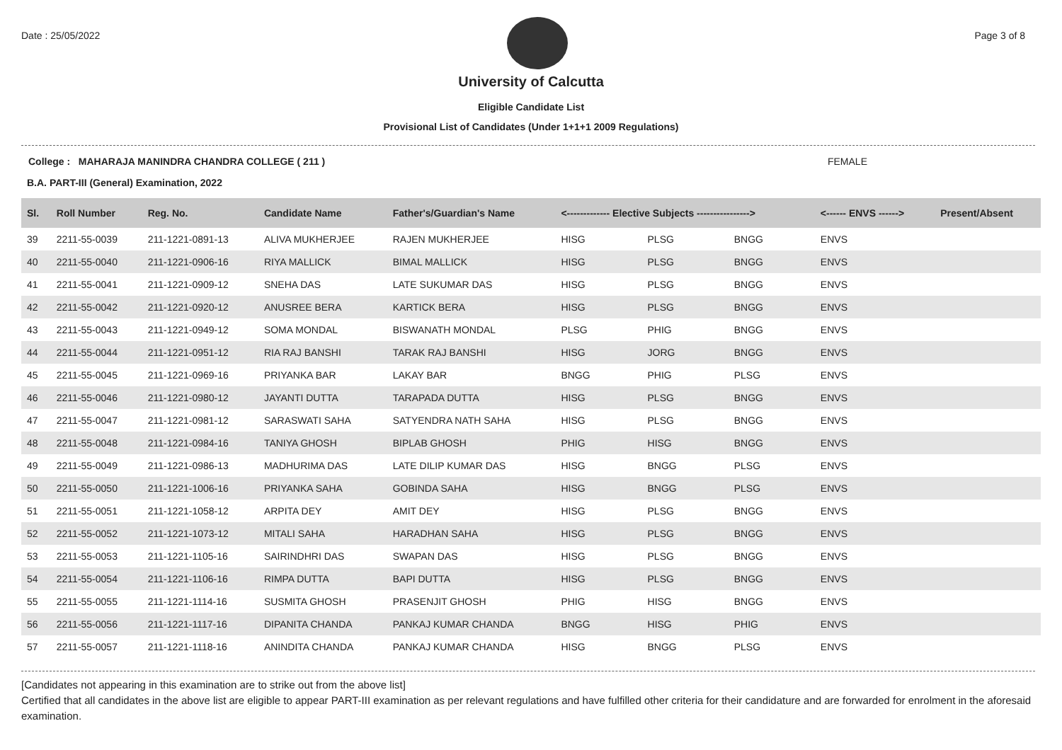Date : 25/05/2022 Page 3 of 8
University of Calcutta
Eligible Candidate List
Provisional List of Candidates (Under 1+1+1 2009 Regulations)
College : MAHARAJA MANINDRA CHANDRA COLLEGE ( 211 ) FEMALE
B.A. PART-III (General) Examination, 2022
| Sl. | Roll Number | Reg. No. | Candidate Name | Father's/Guardian's Name | <------------- Elective Subjects ----------------> | | | <------ ENVS ------> | Present/Absent |
| --- | --- | --- | --- | --- | --- | --- | --- | --- | --- |
| 39 | 2211-55-0039 | 211-1221-0891-13 | ALIVA MUKHERJEE | RAJEN MUKHERJEE | HISG | PLSG | BNGG | ENVS | |
| 40 | 2211-55-0040 | 211-1221-0906-16 | RIYA MALLICK | BIMAL MALLICK | HISG | PLSG | BNGG | ENVS | |
| 41 | 2211-55-0041 | 211-1221-0909-12 | SNEHA DAS | LATE SUKUMAR DAS | HISG | PLSG | BNGG | ENVS | |
| 42 | 2211-55-0042 | 211-1221-0920-12 | ANUSREE BERA | KARTICK BERA | HISG | PLSG | BNGG | ENVS | |
| 43 | 2211-55-0043 | 211-1221-0949-12 | SOMA MONDAL | BISWANATH MONDAL | PLSG | PHIG | BNGG | ENVS | |
| 44 | 2211-55-0044 | 211-1221-0951-12 | RIA RAJ BANSHI | TARAK RAJ BANSHI | HISG | JORG | BNGG | ENVS | |
| 45 | 2211-55-0045 | 211-1221-0969-16 | PRIYANKA BAR | LAKAY BAR | BNGG | PHIG | PLSG | ENVS | |
| 46 | 2211-55-0046 | 211-1221-0980-12 | JAYANTI DUTTA | TARAPADA DUTTA | HISG | PLSG | BNGG | ENVS | |
| 47 | 2211-55-0047 | 211-1221-0981-12 | SARASWATI SAHA | SATYENDRA NATH SAHA | HISG | PLSG | BNGG | ENVS | |
| 48 | 2211-55-0048 | 211-1221-0984-16 | TANIYA GHOSH | BIPLAB GHOSH | PHIG | HISG | BNGG | ENVS | |
| 49 | 2211-55-0049 | 211-1221-0986-13 | MADHURIMA DAS | LATE DILIP KUMAR DAS | HISG | BNGG | PLSG | ENVS | |
| 50 | 2211-55-0050 | 211-1221-1006-16 | PRIYANKA SAHA | GOBINDA SAHA | HISG | BNGG | PLSG | ENVS | |
| 51 | 2211-55-0051 | 211-1221-1058-12 | ARPITA DEY | AMIT DEY | HISG | PLSG | BNGG | ENVS | |
| 52 | 2211-55-0052 | 211-1221-1073-12 | MITALI SAHA | HARADHAN SAHA | HISG | PLSG | BNGG | ENVS | |
| 53 | 2211-55-0053 | 211-1221-1105-16 | SAIRINDHRI DAS | SWAPAN DAS | HISG | PLSG | BNGG | ENVS | |
| 54 | 2211-55-0054 | 211-1221-1106-16 | RIMPA DUTTA | BAPI DUTTA | HISG | PLSG | BNGG | ENVS | |
| 55 | 2211-55-0055 | 211-1221-1114-16 | SUSMITA GHOSH | PRASENJIT GHOSH | PHIG | HISG | BNGG | ENVS | |
| 56 | 2211-55-0056 | 211-1221-1117-16 | DIPANITA CHANDA | PANKAJ KUMAR CHANDA | BNGG | HISG | PHIG | ENVS | |
| 57 | 2211-55-0057 | 211-1221-1118-16 | ANINDITA CHANDA | PANKAJ KUMAR CHANDA | HISG | BNGG | PLSG | ENVS | |
[Candidates not appearing in this examination are to strike out from the above list]
Certified that all candidates in the above list are eligible to appear PART-III examination as per relevant regulations and have fulfilled other criteria for their candidature and are forwarded for enrolment in the aforesaid examination.